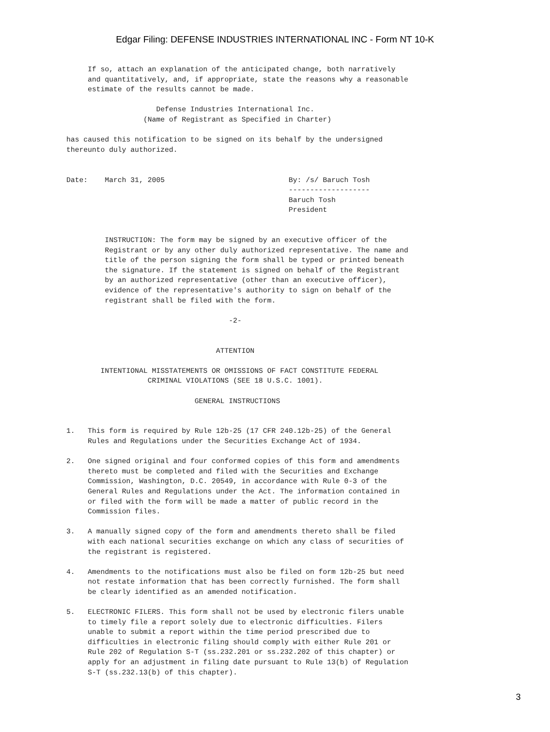Edgar Filing: DEFENSE INDUSTRIES INTERNATIONAL INC - Form NT 10-K
     If so, attach an explanation of the anticipated change, both narratively
     and quantitatively, and, if appropriate, state the reasons why a reasonable
     estimate of the results cannot be made.

                     Defense Industries International Inc.
                  (Name of Registrant as Specified in Charter)

has caused this notification to be signed on its behalf by the undersigned
thereunto duly authorized.


Date:    March 31, 2005                             By: /s/ Baruch Tosh
                                                    -------------------
                                                    Baruch Tosh
                                                    President


         INSTRUCTION: The form may be signed by an executive officer of the
         Registrant or by any other duly authorized representative. The name and
         title of the person signing the form shall be typed or printed beneath
         the signature. If the statement is signed on behalf of the Registrant
         by an authorized representative (other than an executive officer),
         evidence of the representative's authority to sign on behalf of the
         registrant shall be filed with the form.

                                      -2-


                                   ATTENTION

        INTENTIONAL MISSTATEMENTS OR OMISSIONS OF FACT CONSTITUTE FEDERAL
                   CRIMINAL VIOLATIONS (SEE 18 U.S.C. 1001).

                              GENERAL INSTRUCTIONS


1.   This form is required by Rule 12b-25 (17 CFR 240.12b-25) of the General
     Rules and Regulations under the Securities Exchange Act of 1934.

2.   One signed original and four conformed copies of this form and amendments
     thereto must be completed and filed with the Securities and Exchange
     Commission, Washington, D.C. 20549, in accordance with Rule 0-3 of the
     General Rules and Regulations under the Act. The information contained in
     or filed with the form will be made a matter of public record in the
     Commission files.

3.   A manually signed copy of the form and amendments thereto shall be filed
     with each national securities exchange on which any class of securities of
     the registrant is registered.

4.   Amendments to the notifications must also be filed on form 12b-25 but need
     not restate information that has been correctly furnished. The form shall
     be clearly identified as an amended notification.

5.   ELECTRONIC FILERS. This form shall not be used by electronic filers unable
     to timely file a report solely due to electronic difficulties. Filers
     unable to submit a report within the time period prescribed due to
     difficulties in electronic filing should comply with either Rule 201 or
     Rule 202 of Regulation S-T (ss.232.201 or ss.232.202 of this chapter) or
     apply for an adjustment in filing date pursuant to Rule 13(b) of Regulation
     S-T (ss.232.13(b) of this chapter).
3